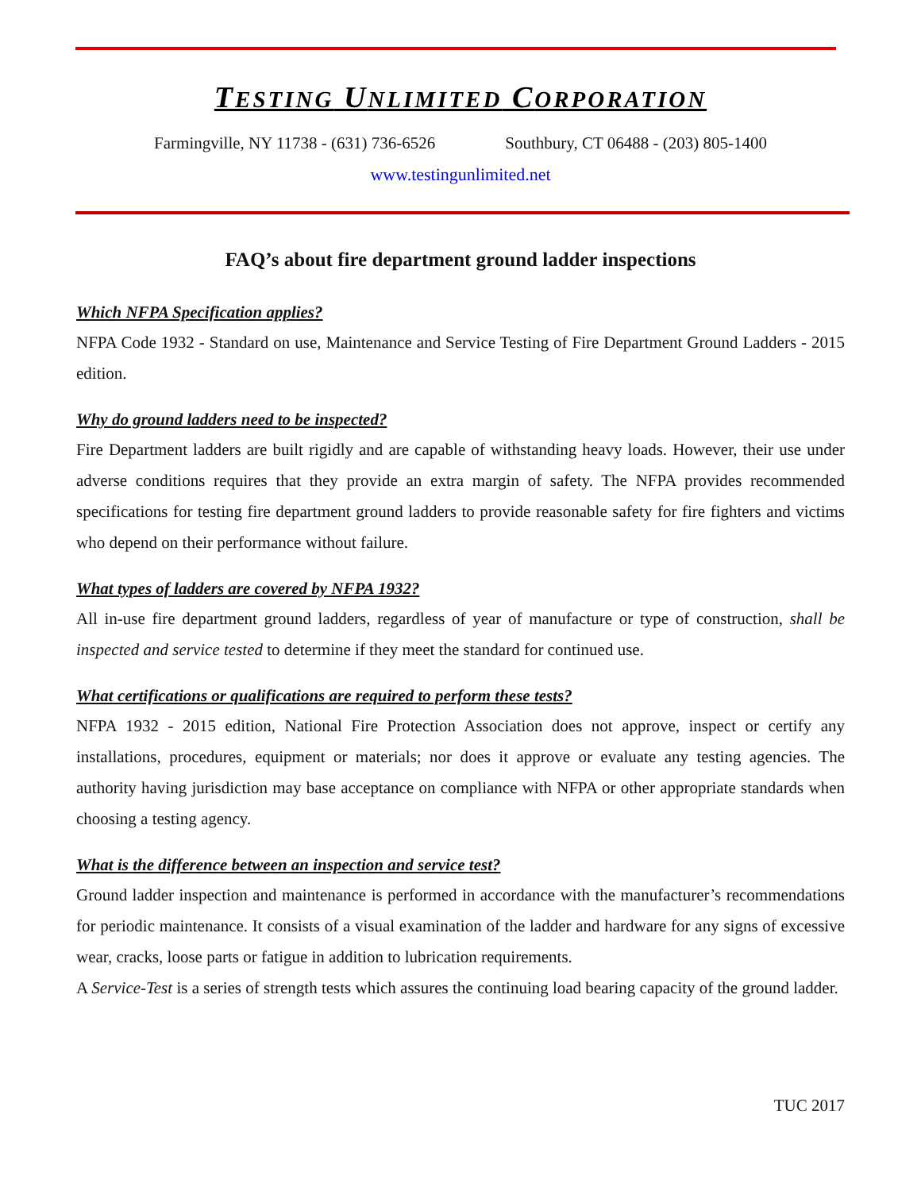TESTING UNLIMITED CORPORATION
Farmingville, NY 11738 - (631) 736-6526 Southbury, CT 06488 - (203) 805-1400
www.testingunlimited.net
FAQ’s about fire department ground ladder inspections
Which NFPA Specification applies?
NFPA Code 1932 - Standard on use, Maintenance and Service Testing of Fire Department Ground Ladders - 2015 edition.
Why do ground ladders need to be inspected?
Fire Department ladders are built rigidly and are capable of withstanding heavy loads. However, their use under adverse conditions requires that they provide an extra margin of safety. The NFPA provides recommended specifications for testing fire department ground ladders to provide reasonable safety for fire fighters and victims who depend on their performance without failure.
What types of ladders are covered by NFPA 1932?
All in-use fire department ground ladders, regardless of year of manufacture or type of construction, shall be inspected and service tested to determine if they meet the standard for continued use.
What certifications or qualifications are required to perform these tests?
NFPA 1932 - 2015 edition, National Fire Protection Association does not approve, inspect or certify any installations, procedures, equipment or materials; nor does it approve or evaluate any testing agencies. The authority having jurisdiction may base acceptance on compliance with NFPA or other appropriate standards when choosing a testing agency.
What is the difference between an inspection and service test?
Ground ladder inspection and maintenance is performed in accordance with the manufacturer’s recommendations for periodic maintenance. It consists of a visual examination of the ladder and hardware for any signs of excessive wear, cracks, loose parts or fatigue in addition to lubrication requirements.
A Service-Test is a series of strength tests which assures the continuing load bearing capacity of the ground ladder.
TUC 2017